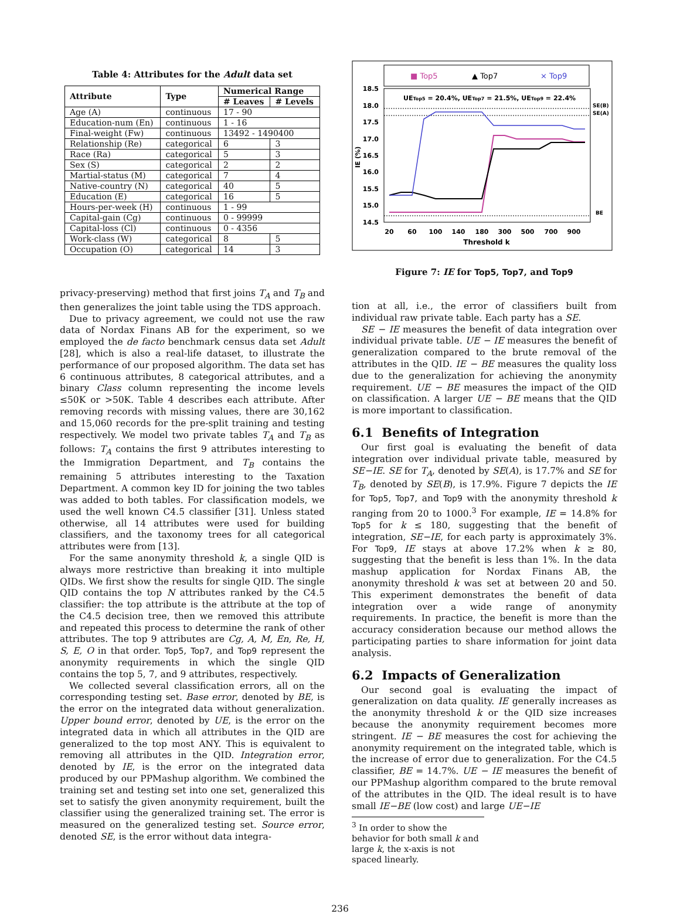Table 4: Attributes for the Adult data set
| Attribute | Type | Numerical Range | |
| --- | --- | --- | --- |
| | | # Leaves | # Levels |
| Age (A) | continuous | 17 - 90 | |
| Education-num (En) | continuous | 1 - 16 | |
| Final-weight (Fw) | continuous | 13492 - 1490400 | |
| Relationship (Re) | categorical | 6 | 3 |
| Race (Ra) | categorical | 5 | 3 |
| Sex (S) | categorical | 2 | 2 |
| Martial-status (M) | categorical | 7 | 4 |
| Native-country (N) | categorical | 40 | 5 |
| Education (E) | categorical | 16 | 5 |
| Hours-per-week (H) | continuous | 1 - 99 | |
| Capital-gain (Cg) | continuous | 0 - 99999 | |
| Capital-loss (Cl) | continuous | 0 - 4356 | |
| Work-class (W) | categorical | 8 | 5 |
| Occupation (O) | categorical | 14 | 3 |
privacy-preserving) method that first joins T<sub>A</sub> and T<sub>B</sub> and then generalizes the joint table using the TDS approach.
Due to privacy agreement, we could not use the raw data of Nordax Finans AB for the experiment, so we employed the de facto benchmark census data set Adult [28], which is also a real-life dataset, to illustrate the performance of our proposed algorithm. The data set has 6 continuous attributes, 8 categorical attributes, and a binary Class column representing the income levels ≤50K or >50K. Table 4 describes each attribute. After removing records with missing values, there are 30,162 and 15,060 records for the pre-split training and testing respectively. We model two private tables T<sub>A</sub> and T<sub>B</sub> as follows: T<sub>A</sub> contains the first 9 attributes interesting to the Immigration Department, and T<sub>B</sub> contains the remaining 5 attributes interesting to the Taxation Department. A common key ID for joining the two tables was added to both tables. For classification models, we used the well known C4.5 classifier [31]. Unless stated otherwise, all 14 attributes were used for building classifiers, and the taxonomy trees for all categorical attributes were from [13].
For the same anonymity threshold k, a single QID is always more restrictive than breaking it into multiple QIDs. We first show the results for single QID. The single QID contains the top N attributes ranked by the C4.5 classifier: the top attribute is the attribute at the top of the C4.5 decision tree, then we removed this attribute and repeated this process to determine the rank of other attributes. The top 9 attributes are Cg, A, M, En, Re, H, S, E, O in that order. Top5, Top7, and Top9 represent the anonymity requirements in which the single QID contains the top 5, 7, and 9 attributes, respectively.
We collected several classification errors, all on the corresponding testing set. Base error, denoted by BE, is the error on the integrated data without generalization. Upper bound error, denoted by UE, is the error on the integrated data in which all attributes in the QID are generalized to the top most ANY. This is equivalent to removing all attributes in the QID. Integration error, denoted by IE, is the error on the integrated data produced by our PPMashup algorithm. We combined the training set and testing set into one set, generalized this set to satisfy the given anonymity requirement, built the classifier using the generalized training set. The error is measured on the generalized testing set. Source error, denoted SE, is the error without data integra-
■ Top5
▲ Top7
× Top9
18.5
18.0
17.5
17.0
16.5
16.0
15.5
15.0
14.5
IE (%)
UETop5 = 20.4%, UETop7 = 21.5%, UETop9 = 22.4%
SE(B)
SE(A)
BE
20
60
100
140
180
300
500
700
900
Threshold k
Figure 7: IE for Top5, Top7, and Top9
tion at all, i.e., the error of classifiers built from individual raw private table. Each party has a SE.
SE − IE measures the benefit of data integration over individual private table. UE − IE measures the benefit of generalization compared to the brute removal of the attributes in the QID. IE − BE measures the quality loss due to the generalization for achieving the anonymity requirement. UE − BE measures the impact of the QID on classification. A larger UE − BE means that the QID is more important to classification.
6.1 Benefits of Integration
Our first goal is evaluating the benefit of data integration over individual private table, measured by SE−IE. SE for T<sub>A</sub>, denoted by SE(A), is 17.7% and SE for T<sub>B</sub>, denoted by SE(B), is 17.9%. Figure 7 depicts the IE for Top5, Top7, and Top9 with the anonymity threshold k ranging from 20 to 1000.<sup>3</sup> For example, IE = 14.8% for Top5 for k ≤ 180, suggesting that the benefit of integration, SE−IE, for each party is approximately 3%. For Top9, IE stays at above 17.2% when k ≥ 80, suggesting that the benefit is less than 1%. In the data mashup application for Nordax Finans AB, the anonymity threshold k was set at between 20 and 50. This experiment demonstrates the benefit of data integration over a wide range of anonymity requirements. In practice, the benefit is more than the accuracy consideration because our method allows the participating parties to share information for joint data analysis.
6.2 Impacts of Generalization
Our second goal is evaluating the impact of generalization on data quality. IE generally increases as the anonymity threshold k or the QID size increases because the anonymity requirement becomes more stringent. IE − BE measures the cost for achieving the anonymity requirement on the integrated table, which is the increase of error due to generalization. For the C4.5 classifier, BE = 14.7%. UE − IE measures the benefit of our PPMashup algorithm compared to the brute removal of the attributes in the QID. The ideal result is to have small IE−BE (low cost) and large UE−IE
<sup>3</sup> In order to show the behavior for both small k and large k, the x-axis is not spaced linearly.
236